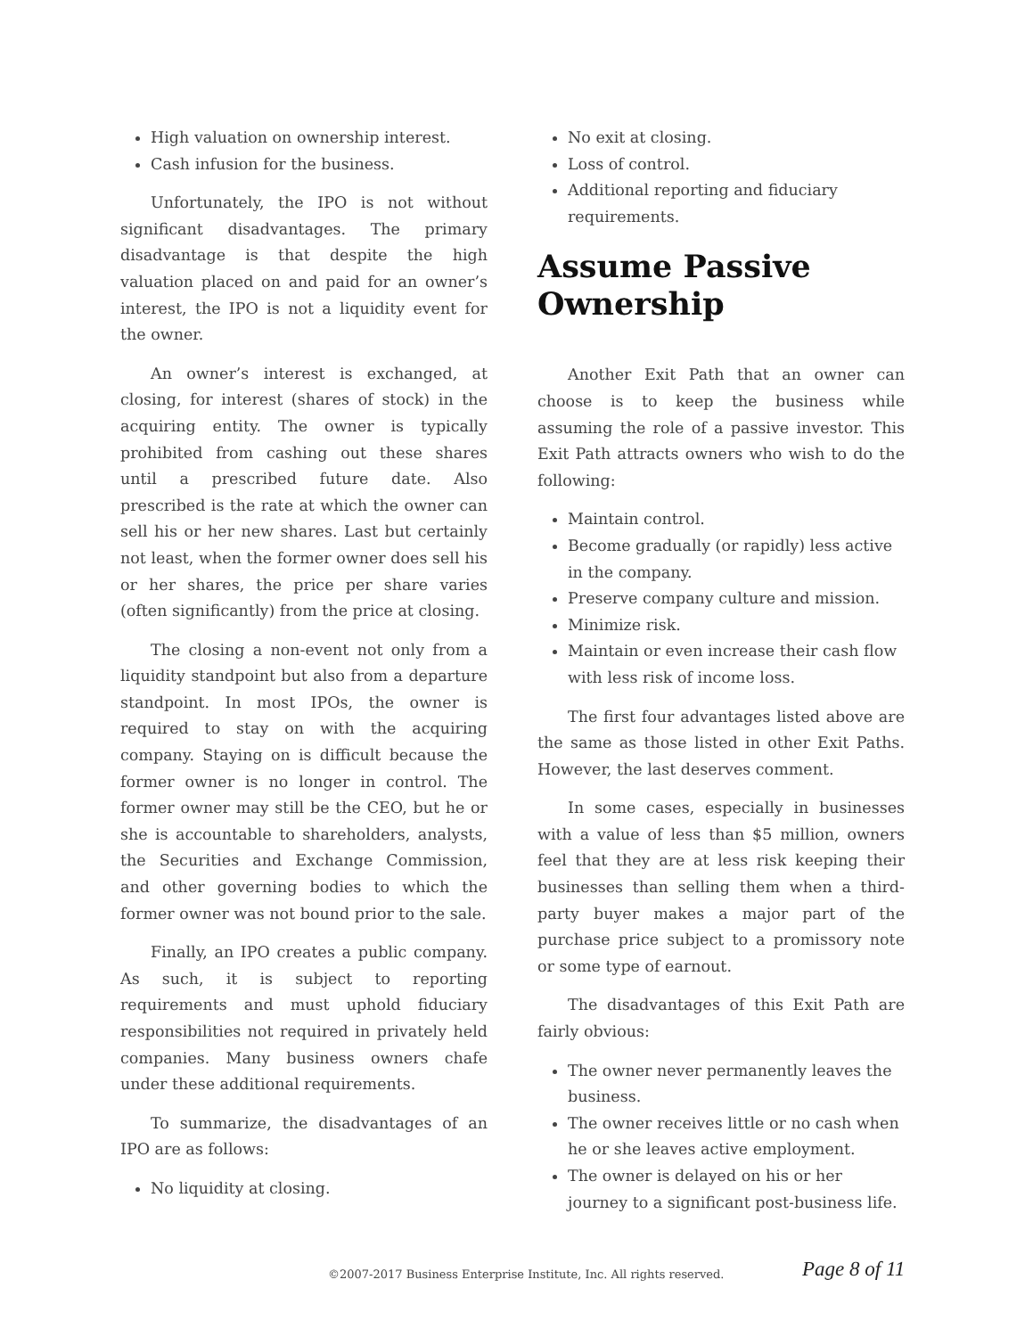High valuation on ownership interest.
Cash infusion for the business.
Unfortunately, the IPO is not without significant disadvantages. The primary disadvantage is that despite the high valuation placed on and paid for an owner’s interest, the IPO is not a liquidity event for the owner.
An owner’s interest is exchanged, at closing, for interest (shares of stock) in the acquiring entity. The owner is typically prohibited from cashing out these shares until a prescribed future date. Also prescribed is the rate at which the owner can sell his or her new shares. Last but certainly not least, when the former owner does sell his or her shares, the price per share varies (often significantly) from the price at closing.
The closing a non-event not only from a liquidity standpoint but also from a departure standpoint. In most IPOs, the owner is required to stay on with the acquiring company. Staying on is difficult because the former owner is no longer in control. The former owner may still be the CEO, but he or she is accountable to shareholders, analysts, the Securities and Exchange Commission, and other governing bodies to which the former owner was not bound prior to the sale.
Finally, an IPO creates a public company. As such, it is subject to reporting requirements and must uphold fiduciary responsibilities not required in privately held companies. Many business owners chafe under these additional requirements.
To summarize, the disadvantages of an IPO are as follows:
No liquidity at closing.
No exit at closing.
Loss of control.
Additional reporting and fiduciary requirements.
Assume Passive Ownership
Another Exit Path that an owner can choose is to keep the business while assuming the role of a passive investor. This Exit Path attracts owners who wish to do the following:
Maintain control.
Become gradually (or rapidly) less active in the company.
Preserve company culture and mission.
Minimize risk.
Maintain or even increase their cash flow with less risk of income loss.
The first four advantages listed above are the same as those listed in other Exit Paths. However, the last deserves comment.
In some cases, especially in businesses with a value of less than $5 million, owners feel that they are at less risk keeping their businesses than selling them when a third-party buyer makes a major part of the purchase price subject to a promissory note or some type of earnout.
The disadvantages of this Exit Path are fairly obvious:
The owner never permanently leaves the business.
The owner receives little or no cash when he or she leaves active employment.
The owner is delayed on his or her journey to a significant post-business life.
©2007-2017 Business Enterprise Institute, Inc. All rights reserved. Page 8 of 11